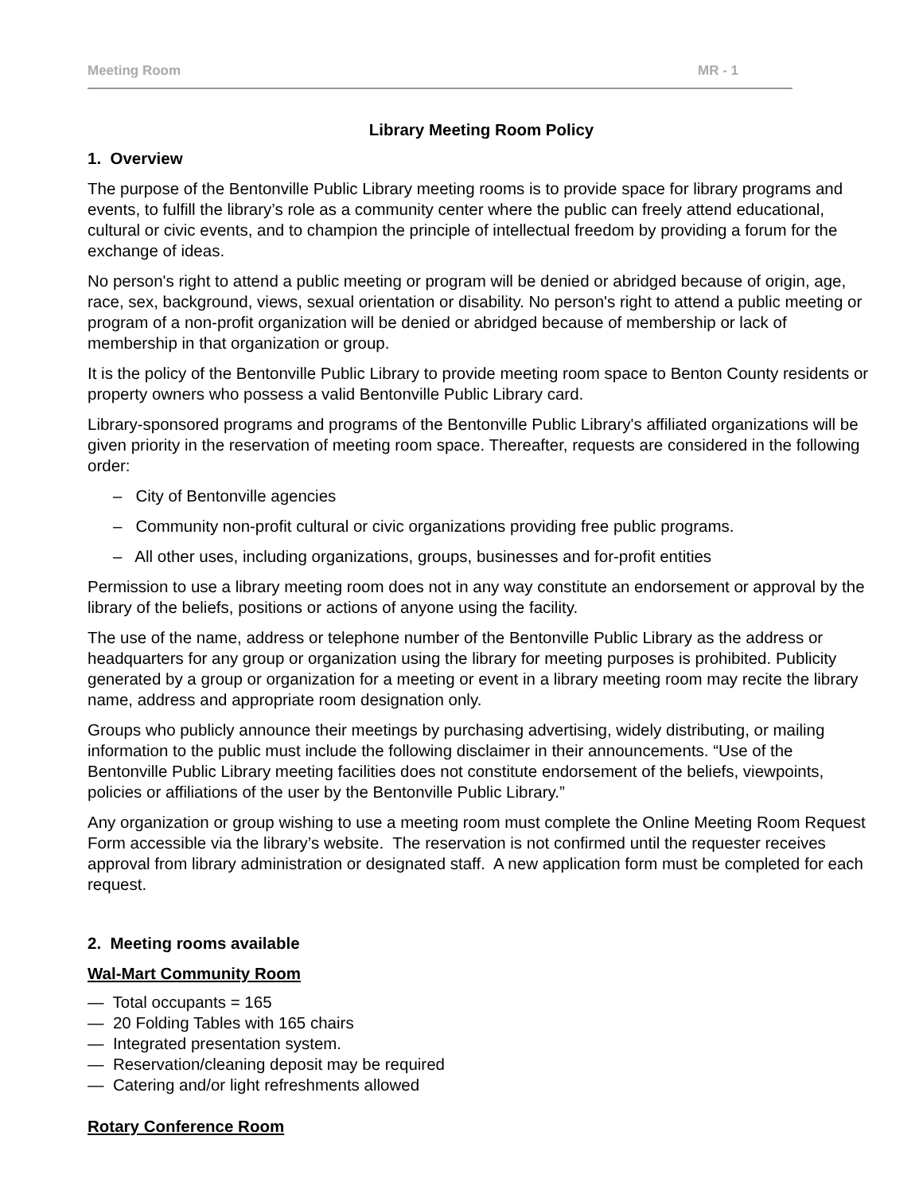Meeting Room MR - 1
Library Meeting Room Policy
1. Overview
The purpose of the Bentonville Public Library meeting rooms is to provide space for library programs and events, to fulfill the library’s role as a community center where the public can freely attend educational, cultural or civic events, and to champion the principle of intellectual freedom by providing a forum for the exchange of ideas.
No person's right to attend a public meeting or program will be denied or abridged because of origin, age, race, sex, background, views, sexual orientation or disability. No person's right to attend a public meeting or program of a non-profit organization will be denied or abridged because of membership or lack of membership in that organization or group.
It is the policy of the Bentonville Public Library to provide meeting room space to Benton County residents or property owners who possess a valid Bentonville Public Library card.
Library-sponsored programs and programs of the Bentonville Public Library's affiliated organizations will be given priority in the reservation of meeting room space. Thereafter, requests are considered in the following order:
– City of Bentonville agencies
– Community non-profit cultural or civic organizations providing free public programs.
– All other uses, including organizations, groups, businesses and for-profit entities
Permission to use a library meeting room does not in any way constitute an endorsement or approval by the library of the beliefs, positions or actions of anyone using the facility.
The use of the name, address or telephone number of the Bentonville Public Library as the address or headquarters for any group or organization using the library for meeting purposes is prohibited. Publicity generated by a group or organization for a meeting or event in a library meeting room may recite the library name, address and appropriate room designation only.
Groups who publicly announce their meetings by purchasing advertising, widely distributing, or mailing information to the public must include the following disclaimer in their announcements. “Use of the Bentonville Public Library meeting facilities does not constitute endorsement of the beliefs, viewpoints, policies or affiliations of the user by the Bentonville Public Library.”
Any organization or group wishing to use a meeting room must complete the Online Meeting Room Request Form accessible via the library’s website. The reservation is not confirmed until the requester receives approval from library administration or designated staff. A new application form must be completed for each request.
2. Meeting rooms available
Wal-Mart Community Room
— Total occupants = 165
— 20 Folding Tables with 165 chairs
— Integrated presentation system.
— Reservation/cleaning deposit may be required
— Catering and/or light refreshments allowed
Rotary Conference Room